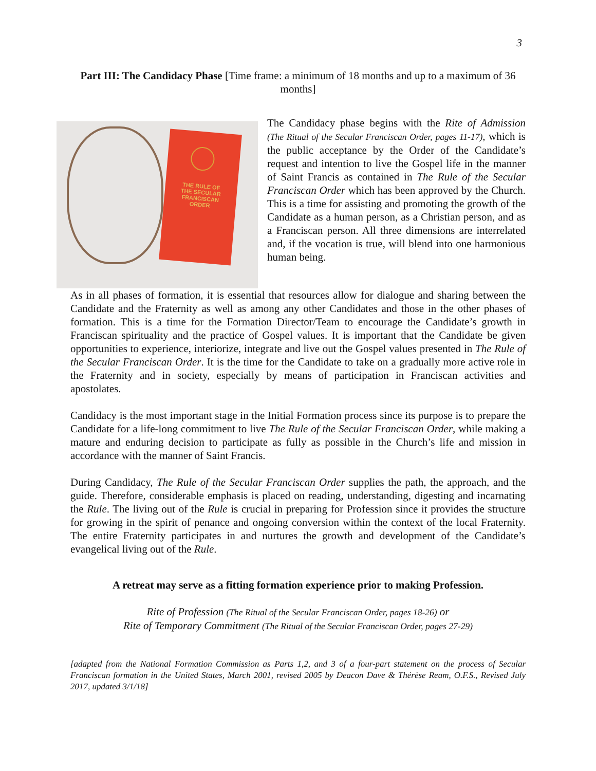3
Part III: The Candidacy Phase [Time frame: a minimum of 18 months and up to a maximum of 36 months]
THE RULE OF THE SECULAR FRANCISCAN ORDER
The Candidacy phase begins with the Rite of Admission (The Ritual of the Secular Franciscan Order, pages 11-17), which is the public acceptance by the Order of the Candidate’s request and intention to live the Gospel life in the manner of Saint Francis as contained in The Rule of the Secular Franciscan Order which has been approved by the Church. This is a time for assisting and promoting the growth of the Candidate as a human person, as a Christian person, and as a Franciscan person. All three dimensions are interrelated and, if the vocation is true, will blend into one harmonious human being.
As in all phases of formation, it is essential that resources allow for dialogue and sharing between the Candidate and the Fraternity as well as among any other Candidates and those in the other phases of formation. This is a time for the Formation Director/Team to encourage the Candidate’s growth in Franciscan spirituality and the practice of Gospel values. It is important that the Candidate be given opportunities to experience, interiorize, integrate and live out the Gospel values presented in The Rule of the Secular Franciscan Order. It is the time for the Candidate to take on a gradually more active role in the Fraternity and in society, especially by means of participation in Franciscan activities and apostolates.
Candidacy is the most important stage in the Initial Formation process since its purpose is to prepare the Candidate for a life-long commitment to live The Rule of the Secular Franciscan Order, while making a mature and enduring decision to participate as fully as possible in the Church’s life and mission in accordance with the manner of Saint Francis.
During Candidacy, The Rule of the Secular Franciscan Order supplies the path, the approach, and the guide. Therefore, considerable emphasis is placed on reading, understanding, digesting and incarnating the Rule. The living out of the Rule is crucial in preparing for Profession since it provides the structure for growing in the spirit of penance and ongoing conversion within the context of the local Fraternity. The entire Fraternity participates in and nurtures the growth and development of the Candidate’s evangelical living out of the Rule.
A retreat may serve as a fitting formation experience prior to making Profession.
Rite of Profession (The Ritual of the Secular Franciscan Order, pages 18-26) or
Rite of Temporary Commitment (The Ritual of the Secular Franciscan Order, pages 27-29)
[adapted from the National Formation Commission as Parts 1,2, and 3 of a four-part statement on the process of Secular Franciscan formation in the United States, March 2001, revised 2005 by Deacon Dave & Thérèse Ream, O.F.S., Revised July 2017, updated 3/1/18]